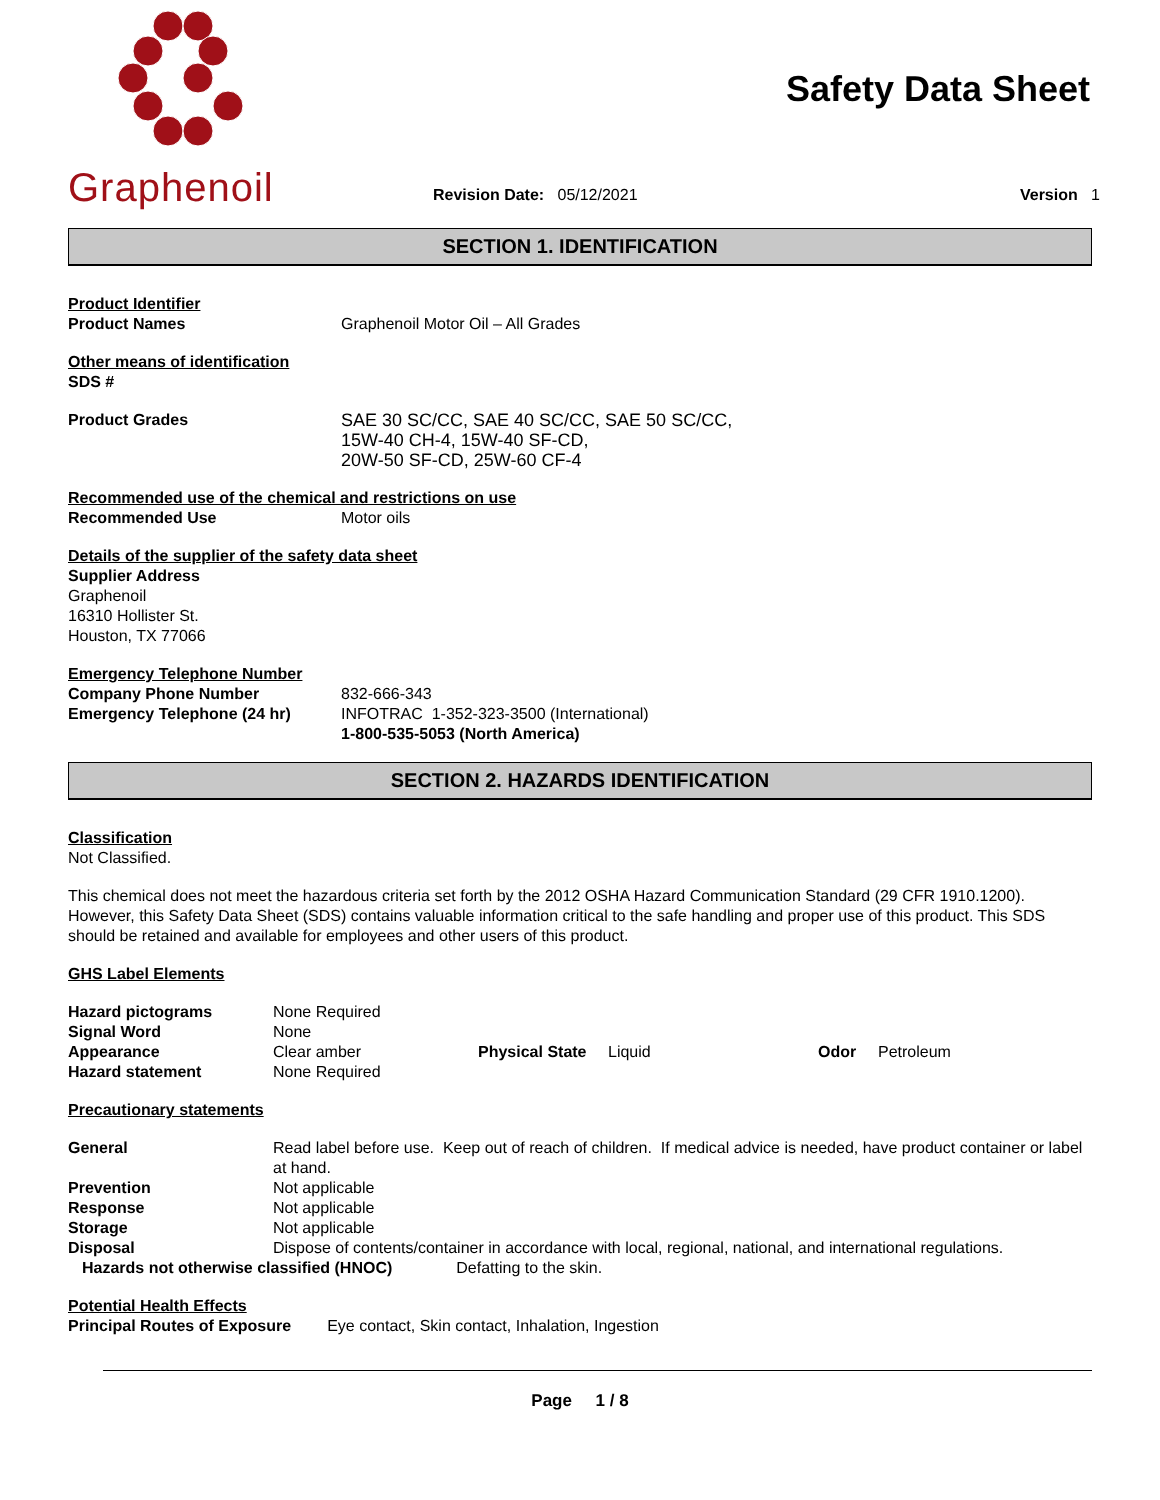Graphenoil
Safety Data Sheet
Revision Date: 05/12/2021
Version 1
SECTION 1. IDENTIFICATION
| Product Identifier Product Names | Graphenoil Motor Oil – All Grades |
| Other means of identification SDS # | |
| Product Grades | SAE 30 SC/CC, SAE 40 SC/CC, SAE 50 SC/CC, 15W-40 CH-4, 15W-40 SF-CD, 20W-50 SF-CD, 25W-60 CF-4 |
| Recommended use of the chemical and restrictions on use | |
| Recommended Use | Motor oils |
| Details of the supplier of the safety data sheet Supplier Address Graphenoil 16310 Hollister St. Houston, TX 77066 Emergency Telephone Number | |
| Company Phone Number | 832-666-343 |
| Emergency Telephone (24 hr) | INFOTRAC 1-352-323-3500 (International) 1-800-535-5053 (North America) |
SECTION 2. HAZARDS IDENTIFICATION
Classification
Not Classified.
This chemical does not meet the hazardous criteria set forth by the 2012 OSHA Hazard Communication Standard (29 CFR 1910.1200). However, this Safety Data Sheet (SDS) contains valuable information critical to the safe handling and proper use of this product. This SDS should be retained and available for employees and other users of this product.
GHS Label Elements
| Hazard pictograms | None Required | | | | |
| Signal Word | None | | | | |
| Appearance | Clear amber | Physical State | Liquid | Odor | Petroleum |
| Hazard statement | None Required | | | | |
Precautionary statements
| General | Read label before use. Keep out of reach of children. If medical advice is needed, have product container or label at hand. |
| Prevention | Not applicable |
| Response | Not applicable |
| Storage | Not applicable |
| Disposal | Dispose of contents/container in accordance with local, regional, national, and international regulations. |
Hazards not otherwise classified (HNOC) Defatting to the skin.
Potential Health Effects
Principal Routes of Exposure Eye contact, Skin contact, Inhalation, Ingestion
Page 1 / 8